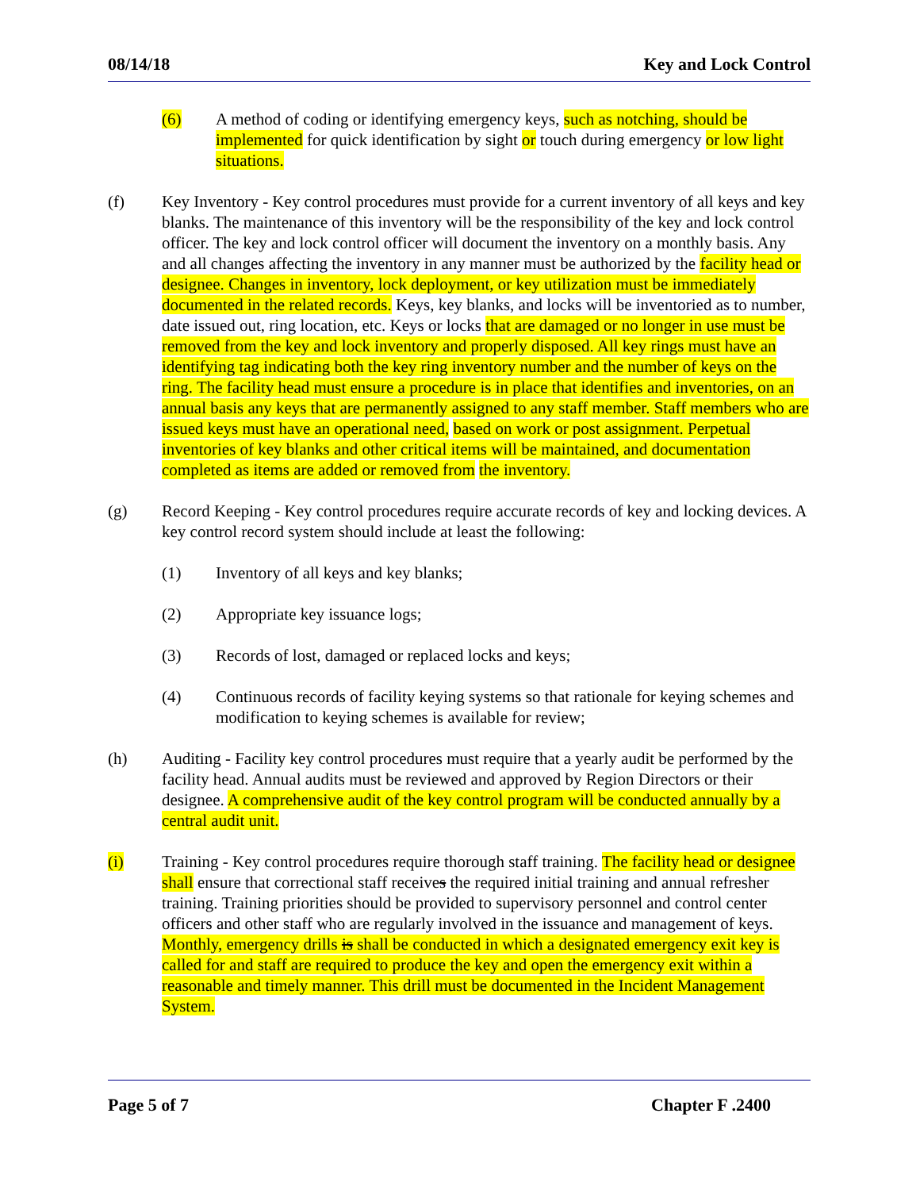08/14/18 Key and Lock Control
(6) A method of coding or identifying emergency keys, such as notching, should be implemented for quick identification by sight or touch during emergency or low light situations.
(f) Key Inventory - Key control procedures must provide for a current inventory of all keys and key blanks. The maintenance of this inventory will be the responsibility of the key and lock control officer. The key and lock control officer will document the inventory on a monthly basis. Any and all changes affecting the inventory in any manner must be authorized by the facility head or designee. Changes in inventory, lock deployment, or key utilization must be immediately documented in the related records. Keys, key blanks, and locks will be inventoried as to number, date issued out, ring location, etc. Keys or locks that are damaged or no longer in use must be removed from the key and lock inventory and properly disposed. All key rings must have an identifying tag indicating both the key ring inventory number and the number of keys on the ring. The facility head must ensure a procedure is in place that identifies and inventories, on an annual basis any keys that are permanently assigned to any staff member. Staff members who are issued keys must have an operational need, based on work or post assignment. Perpetual inventories of key blanks and other critical items will be maintained, and documentation completed as items are added or removed from the inventory.
(g) Record Keeping - Key control procedures require accurate records of key and locking devices. A key control record system should include at least the following:
(1) Inventory of all keys and key blanks;
(2) Appropriate key issuance logs;
(3) Records of lost, damaged or replaced locks and keys;
(4) Continuous records of facility keying systems so that rationale for keying schemes and modification to keying schemes is available for review;
(h) Auditing - Facility key control procedures must require that a yearly audit be performed by the facility head. Annual audits must be reviewed and approved by Region Directors or their designee. A comprehensive audit of the key control program will be conducted annually by a central audit unit.
(i) Training - Key control procedures require thorough staff training. The facility head or designee shall ensure that correctional staff receives the required initial training and annual refresher training. Training priorities should be provided to supervisory personnel and control center officers and other staff who are regularly involved in the issuance and management of keys. Monthly, emergency drills is shall be conducted in which a designated emergency exit key is called for and staff are required to produce the key and open the emergency exit within a reasonable and timely manner. This drill must be documented in the Incident Management System.
Page 5 of 7 Chapter F .2400